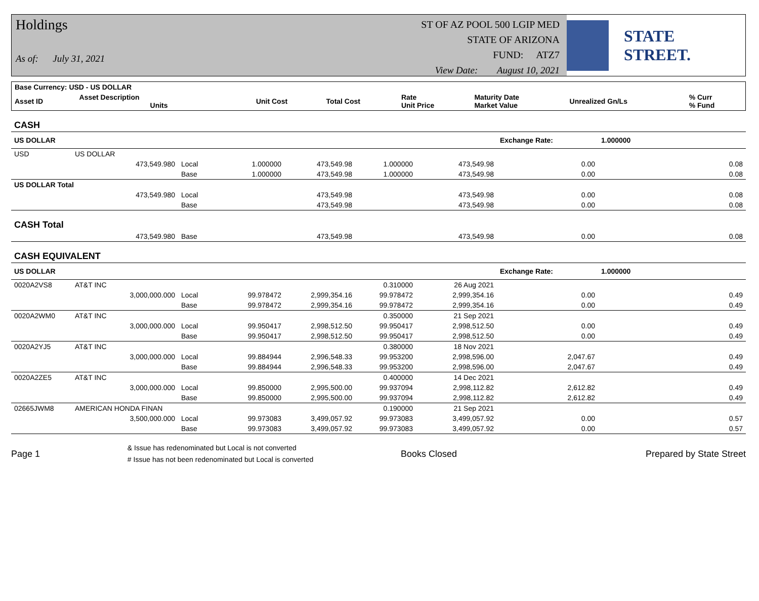Holdings
As of: July 31, 2021
ST OF AZ POOL 500 LGIP MED
STATE OF ARIZONA
FUND: ATZ7
View Date: August 10, 2021
STATE STREET.
| Base Currency: USD - US DOLLAR | | | | | | | |
| --- | --- | --- | --- | --- | --- | --- | --- |
| Asset ID | Asset Description Units | Unit Cost | Total Cost | Rate Unit Price | Maturity Date Market Value | Unrealized Gn/Ls | % Curr % Fund |
| CASH | | | | | | | | |
| US DOLLAR | | | | | | | Exchange Rate: | 1.000000 |
| USD | US DOLLAR | | | | | | | |
| | 473,549.980 | Local | 1.000000 | 473,549.98 | 1.000000 | 473,549.98 | 0.00 | 0.08 |
| | | Base | 1.000000 | 473,549.98 | 1.000000 | 473,549.98 | 0.00 | 0.08 |
| US DOLLAR Total | | | | | | | | |
| | 473,549.980 | Local | | 473,549.98 | | 473,549.98 | 0.00 | 0.08 |
| | | Base | | 473,549.98 | | 473,549.98 | 0.00 | 0.08 |
| CASH Total | | | | | | | | |
| | 473,549.980 | Base | | 473,549.98 | | 473,549.98 | 0.00 | 0.08 |
| CASH EQUIVALENT | | | | | | | | |
| US DOLLAR | | | | | | | Exchange Rate: | 1.000000 |
| 0020A2VS8 | AT&T INC | | | | 0.310000 | 26 Aug 2021 | | |
| | 3,000,000.000 | Local | 99.978472 | 2,999,354.16 | 99.978472 | 2,999,354.16 | 0.00 | 0.49 |
| | | Base | 99.978472 | 2,999,354.16 | 99.978472 | 2,999,354.16 | 0.00 | 0.49 |
| 0020A2WM0 | AT&T INC | | | | 0.350000 | 21 Sep 2021 | | |
| | 3,000,000.000 | Local | 99.950417 | 2,998,512.50 | 99.950417 | 2,998,512.50 | 0.00 | 0.49 |
| | | Base | 99.950417 | 2,998,512.50 | 99.950417 | 2,998,512.50 | 0.00 | 0.49 |
| 0020A2YJ5 | AT&T INC | | | | 0.380000 | 18 Nov 2021 | | |
| | 3,000,000.000 | Local | 99.884944 | 2,996,548.33 | 99.953200 | 2,998,596.00 | 2,047.67 | 0.49 |
| | | Base | 99.884944 | 2,996,548.33 | 99.953200 | 2,998,596.00 | 2,047.67 | 0.49 |
| 0020A2ZE5 | AT&T INC | | | | 0.400000 | 14 Dec 2021 | | |
| | 3,000,000.000 | Local | 99.850000 | 2,995,500.00 | 99.937094 | 2,998,112.82 | 2,612.82 | 0.49 |
| | | Base | 99.850000 | 2,995,500.00 | 99.937094 | 2,998,112.82 | 2,612.82 | 0.49 |
| 02665JWM8 | AMERICAN HONDA FINAN | | | | 0.190000 | 21 Sep 2021 | | |
| | 3,500,000.000 | Local | 99.973083 | 3,499,057.92 | 99.973083 | 3,499,057.92 | 0.00 | 0.57 |
| | | Base | 99.973083 | 3,499,057.92 | 99.973083 | 3,499,057.92 | 0.00 | 0.57 |
Page 1 & Issue has redenominated but Local is not converted
# Issue has not been redenominated but Local is converted Books Closed Prepared by State Street